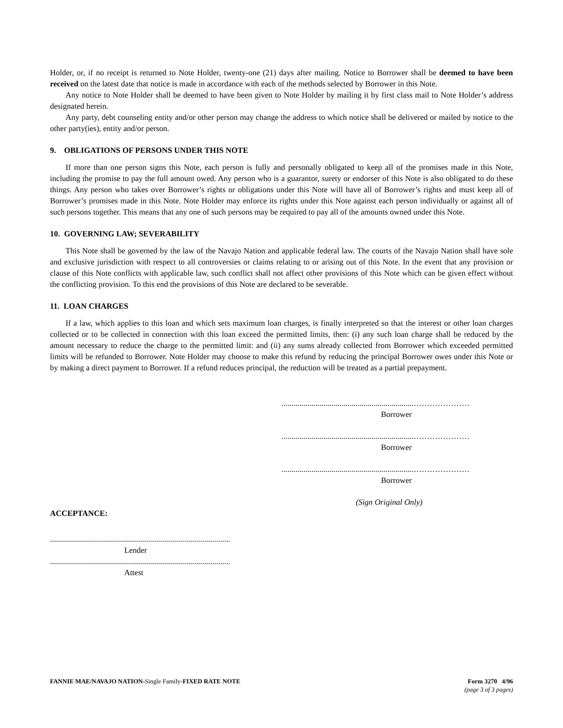Holder, or, if no receipt is returned to Note Holder, twenty-one (21) days after mailing. Notice to Borrower shall be deemed to have been received on the latest date that notice is made in accordance with each of the methods selected by Borrower in this Note.
Any notice to Note Holder shall be deemed to have been given to Note Holder by mailing it by first class mail to Note Holder’s address designated herein.
Any party, debt counseling entity and/or other person may change the address to which notice shall be delivered or mailed by notice to the other party(ies), entity and/or person.
9. OBLIGATIONS OF PERSONS UNDER THIS NOTE
If more than one person signs this Note, each person is fully and personally obligated to keep all of the promises made in this Note, including the promise to pay the full amount owed. Any person who is a guarantor, surety or endorser of this Note is also obligated to do these things. Any person who takes over Borrower’s rights or obligations under this Note will have all of Borrower’s rights and must keep all of Borrower’s promises made in this Note. Note Holder may enforce its rights under this Note against each person individually or against all of such persons together. This means that any one of such persons may be required to pay all of the amounts owned under this Note.
10. GOVERNING LAW; SEVERABILITY
This Note shall be governed by the law of the Navajo Nation and applicable federal law. The courts of the Navajo Nation shall have sole and exclusive jurisdiction with respect to all controversies or claims relating to or arising out of this Note. In the event that any provision or clause of this Note conflicts with applicable law, such conflict shall not affect other provisions of this Note which can be given effect without the conflicting provision. To this end the provisions of this Note are declared to be severable.
11. LOAN CHARGES
If a law, which applies to this loan and which sets maximum loan charges, is finally interpreted so that the interest or other loan charges collected or to be collected in connection with this loan exceed the permitted limits, then: (i) any such loan charge shall be reduced by the amount necessary to reduce the charge to the permitted limit: and (ii) any sums already collected from Borrower which exceeded permitted limits will be refunded to Borrower. Note Holder may choose to make this refund by reducing the principal Borrower owes under this Note or by making a direct payment to Borrower. If a refund reduces principal, the reduction will be treated as a partial prepayment.
..................................................................…………………
Borrower
..................................................................…………………
Borrower
..................................................................…………………
Borrower
(Sign Original Only)
ACCEPTANCE:
..........................................................................................
Lender
..........................................................................................
Attest
Form 3270 4/96
(page 3 of 3 pages)
FANNIE MAE/NAVAJO NATION-Single Family-FIXED RATE NOTE